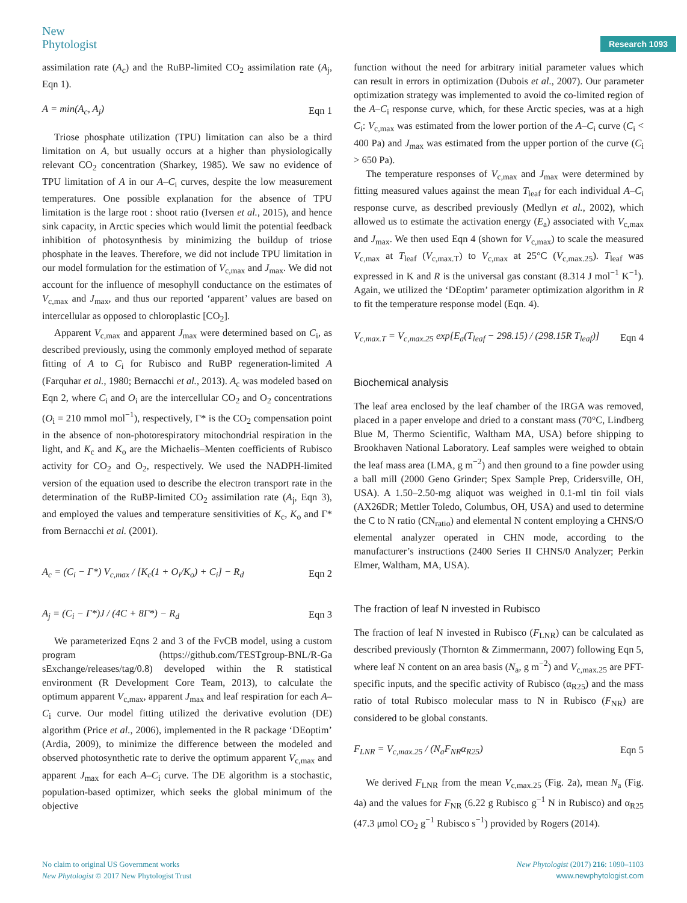New
Phytologist
Research 1093
assimilation rate (A<sub>c</sub>) and the RuBP-limited CO<sub>2</sub> assimilation rate (A<sub>j</sub>, Eqn 1).
A = min(A<sub>c</sub>, A<sub>j</sub>) Eqn 1
Triose phosphate utilization (TPU) limitation can also be a third limitation on A, but usually occurs at a higher than physiologically relevant CO<sub>2</sub> concentration (Sharkey, 1985). We saw no evidence of TPU limitation of A in our A–C<sub>i</sub> curves, despite the low measurement temperatures. One possible explanation for the absence of TPU limitation is the large root : shoot ratio (Iversen et al., 2015), and hence sink capacity, in Arctic species which would limit the potential feedback inhibition of photosynthesis by minimizing the buildup of triose phosphate in the leaves. Therefore, we did not include TPU limitation in our model formulation for the estimation of V<sub>c,max</sub> and J<sub>max</sub>. We did not account for the influence of mesophyll conductance on the estimates of V<sub>c,max</sub> and J<sub>max</sub>, and thus our reported ‘apparent’ values are based on intercellular as opposed to chloroplastic [CO<sub>2</sub>].
Apparent V<sub>c,max</sub> and apparent J<sub>max</sub> were determined based on C<sub>i</sub>, as described previously, using the commonly employed method of separate fitting of A to C<sub>i</sub> for Rubisco and RuBP regeneration-limited A (Farquhar et al., 1980; Bernacchi et al., 2013). A<sub>c</sub> was modeled based on Eqn 2, where C<sub>i</sub> and O<sub>i</sub> are the intercellular CO<sub>2</sub> and O<sub>2</sub> concentrations (O<sub>i</sub> = 210 mmol mol<sup>−1</sup>), respectively, Γ* is the CO<sub>2</sub> compensation point in the absence of non-photorespiratory mitochondrial respiration in the light, and K<sub>c</sub> and K<sub>o</sub> are the Michaelis–Menten coefficients of Rubisco activity for CO<sub>2</sub> and O<sub>2</sub>, respectively. We used the NADPH-limited version of the equation used to describe the electron transport rate in the determination of the RuBP-limited CO<sub>2</sub> assimilation rate (A<sub>j</sub>, Eqn 3), and employed the values and temperature sensitivities of K<sub>c</sub>, K<sub>o</sub> and Γ* from Bernacchi et al. (2001).
A<sub>c</sub> = (C<sub>i</sub> − Γ*) V<sub>c,max</sub> / [K<sub>c</sub>(1 + O<sub>i</sub>/K<sub>o</sub>) + C<sub>i</sub>] − R<sub>d</sub> Eqn 2
A<sub>j</sub> = (C<sub>i</sub> − Γ*)J / (4C + 8Γ*) − R<sub>d</sub> Eqn 3
We parameterized Eqns 2 and 3 of the FvCB model, using a custom program (https://github.com/TESTgroup-BNL/R-Ga sExchange/releases/tag/0.8) developed within the R statistical environment (R Development Core Team, 2013), to calculate the optimum apparent V<sub>c,max</sub>, apparent J<sub>max</sub> and leaf respiration for each A–C<sub>i</sub> curve. Our model fitting utilized the derivative evolution (DE) algorithm (Price et al., 2006), implemented in the R package ‘DEoptim’ (Ardia, 2009), to minimize the difference between the modeled and observed photosynthetic rate to derive the optimum apparent V<sub>c,max</sub> and apparent J<sub>max</sub> for each A–C<sub>i</sub> curve. The DE algorithm is a stochastic, population-based optimizer, which seeks the global minimum of the objective
function without the need for arbitrary initial parameter values which can result in errors in optimization (Dubois et al., 2007). Our parameter optimization strategy was implemented to avoid the co-limited region of the A–C<sub>i</sub> response curve, which, for these Arctic species, was at a high C<sub>i</sub>: V<sub>c,max</sub> was estimated from the lower portion of the A–C<sub>i</sub> curve (C<sub>i</sub> < 400 Pa) and J<sub>max</sub> was estimated from the upper portion of the curve (C<sub>i</sub> > 650 Pa).
The temperature responses of V<sub>c,max</sub> and J<sub>max</sub> were determined by fitting measured values against the mean T<sub>leaf</sub> for each individual A–C<sub>i</sub> response curve, as described previously (Medlyn et al., 2002), which allowed us to estimate the activation energy (E<sub>a</sub>) associated with V<sub>c,max</sub> and J<sub>max</sub>. We then used Eqn 4 (shown for V<sub>c,max</sub>) to scale the measured V<sub>c,max</sub> at T<sub>leaf</sub> (V<sub>c,max.T</sub>) to V<sub>c,max</sub> at 25°C (V<sub>c,max.25</sub>). T<sub>leaf</sub> was expressed in K and R is the universal gas constant (8.314 J mol<sup>−1</sup> K<sup>−1</sup>). Again, we utilized the ‘DEoptim’ parameter optimization algorithm in R to fit the temperature response model (Eqn. 4).
V<sub>c,max.T</sub> = V<sub>c,max.25</sub> exp[E<sub>a</sub>(T<sub>leaf</sub> − 298.15) / (298.15R T<sub>leaf</sub>)] Eqn 4
Biochemical analysis
The leaf area enclosed by the leaf chamber of the IRGA was removed, placed in a paper envelope and dried to a constant mass (70°C, Lindberg Blue M, Thermo Scientific, Waltham MA, USA) before shipping to Brookhaven National Laboratory. Leaf samples were weighed to obtain the leaf mass area (LMA, g m<sup>−2</sup>) and then ground to a fine powder using a ball mill (2000 Geno Grinder; Spex Sample Prep, Cridersville, OH, USA). A 1.50–2.50-mg aliquot was weighed in 0.1-ml tin foil vials (AX26DR; Mettler Toledo, Columbus, OH, USA) and used to determine the C to N ratio (CN<sub>ratio</sub>) and elemental N content employing a CHNS/O elemental analyzer operated in CHN mode, according to the manufacturer’s instructions (2400 Series II CHNS/0 Analyzer; Perkin Elmer, Waltham, MA, USA).
The fraction of leaf N invested in Rubisco
The fraction of leaf N invested in Rubisco (F<sub>LNR</sub>) can be calculated as described previously (Thornton & Zimmermann, 2007) following Eqn 5, where leaf N content on an area basis (N<sub>a</sub>, g m<sup>−2</sup>) and V<sub>c,max.25</sub> are PFT-specific inputs, and the specific activity of Rubisco (α<sub>R25</sub>) and the mass ratio of total Rubisco molecular mass to N in Rubisco (F<sub>NR</sub>) are considered to be global constants.
F<sub>LNR</sub> = V<sub>c,max.25</sub> / (N<sub>a</sub>F<sub>NR</sub>α<sub>R25</sub>) Eqn 5
We derived F<sub>LNR</sub> from the mean V<sub>c,max.25</sub> (Fig. 2a), mean N<sub>a</sub> (Fig. 4a) and the values for F<sub>NR</sub> (6.22 g Rubisco g<sup>−1</sup> N in Rubisco) and α<sub>R25</sub> (47.3 μmol CO<sub>2</sub> g<sup>−1</sup> Rubisco s<sup>−1</sup>) provided by Rogers (2014).
No claim to original US Government works
New Phytologist © 2017 New Phytologist Trust
New Phytologist (2017) 216: 1090–1103
www.newphytologist.com